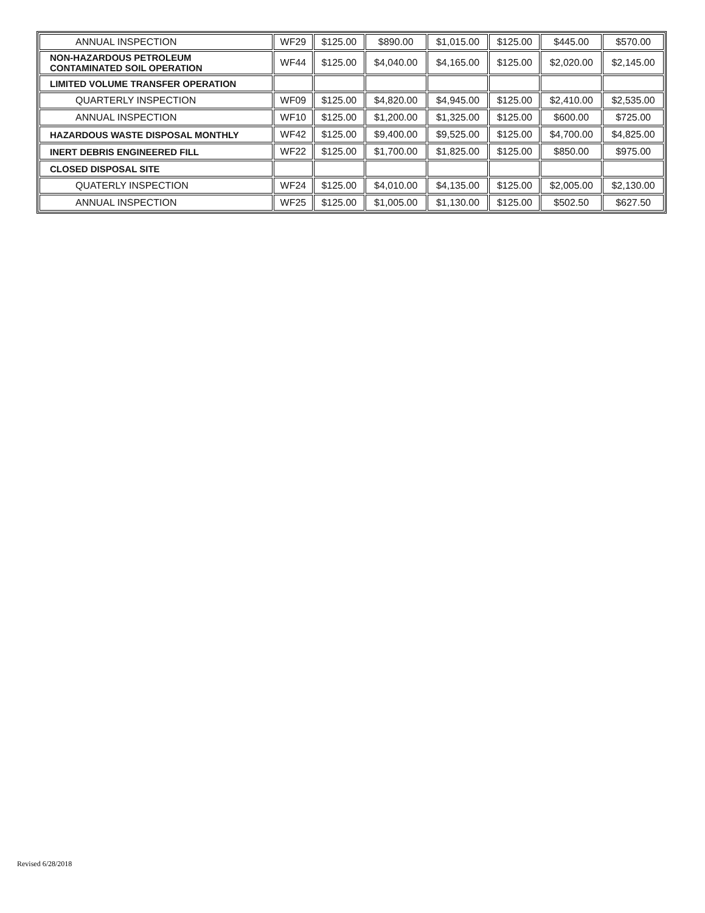| ANNUAL INSPECTION | WF29 | $125.00 | $890.00 | $1,015.00 | $125.00 | $445.00 | $570.00 |
| NON-HAZARDOUS PETROLEUM CONTAMINATED SOIL OPERATION | WF44 | $125.00 | $4,040.00 | $4,165.00 | $125.00 | $2,020.00 | $2,145.00 |
| LIMITED VOLUME TRANSFER OPERATION | | | | | | | |
| QUARTERLY INSPECTION | WF09 | $125.00 | $4,820.00 | $4,945.00 | $125.00 | $2,410.00 | $2,535.00 |
| ANNUAL INSPECTION | WF10 | $125.00 | $1,200.00 | $1,325.00 | $125.00 | $600.00 | $725.00 |
| HAZARDOUS WASTE DISPOSAL MONTHLY | WF42 | $125.00 | $9,400.00 | $9,525.00 | $125.00 | $4,700.00 | $4,825.00 |
| INERT DEBRIS ENGINEERED FILL | WF22 | $125.00 | $1,700.00 | $1,825.00 | $125.00 | $850.00 | $975.00 |
| CLOSED DISPOSAL SITE | | | | | | | |
| QUATERLY INSPECTION | WF24 | $125.00 | $4,010.00 | $4,135.00 | $125.00 | $2,005.00 | $2,130.00 |
| ANNUAL INSPECTION | WF25 | $125.00 | $1,005.00 | $1,130.00 | $125.00 | $502.50 | $627.50 |
Revised 6/28/2018